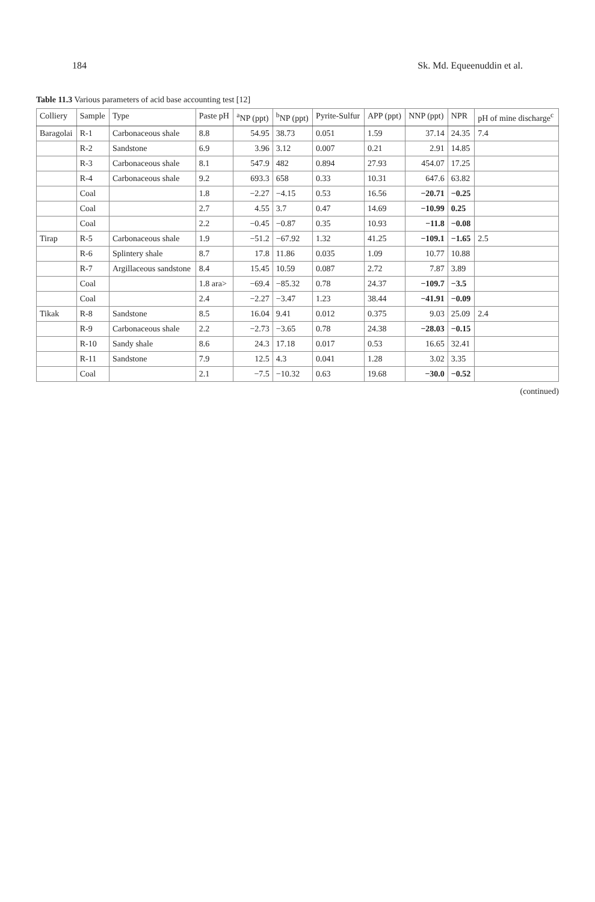184 Sk. Md. Equeenuddin et al.
Table 11.3 Various parameters of acid base accounting test [12]
| Colliery | Sample | Type | Paste pH | <sup>a</sup> NP (ppt) | <sup>b</sup> NP (ppt) | Pyrite-Sulfur | APP (ppt) | NNP (ppt) | NPR | pH of mine discharge<sup>c</sup> |
| --- | --- | --- | --- | --- | --- | --- | --- | --- | --- | --- |
| Baragolai | R-1 | Carbonaceous shale | 8.8 | 54.95 | 38.73 | 0.051 | 1.59 | 37.14 | 24.35 | 7.4 |
| | R-2 | Sandstone | 6.9 | 3.96 | 3.12 | 0.007 | 0.21 | 2.91 | 14.85 | |
| | R-3 | Carbonaceous shale | 8.1 | 547.9 | 482 | 0.894 | 27.93 | 454.07 | 17.25 | |
| | R-4 | Carbonaceous shale | 9.2 | 693.3 | 658 | 0.33 | 10.31 | 647.6 | 63.82 | |
| | Coal | | 1.8 | −2.27 | −4.15 | 0.53 | 16.56 | −20.71 | −0.25 | |
| | Coal | | 2.7 | 4.55 | 3.7 | 0.47 | 14.69 | −10.99 | 0.25 | |
| | Coal | | 2.2 | −0.45 | −0.87 | 0.35 | 10.93 | −11.8 | −0.08 | |
| Tirap | R-5 | Carbonaceous shale | 1.9 | −51.2 | −67.92 | 1.32 | 41.25 | −109.1 | −1.65 | 2.5 |
| | R-6 | Splintery shale | 8.7 | 17.8 | 11.86 | 0.035 | 1.09 | 10.77 | 10.88 | |
| | R-7 | Argillaceous sandstone | 8.4 | 15.45 | 10.59 | 0.087 | 2.72 | 7.87 | 3.89 | |
| | Coal | | 1.8 ara> | −69.4 | −85.32 | 0.78 | 24.37 | −109.7 | −3.5 | |
| | Coal | | 2.4 | −2.27 | −3.47 | 1.23 | 38.44 | −41.91 | −0.09 | |
| Tikak | R-8 | Sandstone | 8.5 | 16.04 | 9.41 | 0.012 | 0.375 | 9.03 | 25.09 | 2.4 |
| | R-9 | Carbonaceous shale | 2.2 | −2.73 | −3.65 | 0.78 | 24.38 | −28.03 | −0.15 | |
| | R-10 | Sandy shale | 8.6 | 24.3 | 17.18 | 0.017 | 0.53 | 16.65 | 32.41 | |
| | R-11 | Sandstone | 7.9 | 12.5 | 4.3 | 0.041 | 1.28 | 3.02 | 3.35 | |
| | Coal | | 2.1 | −7.5 | −10.32 | 0.63 | 19.68 | −30.0 | −0.52 | |
(continued)